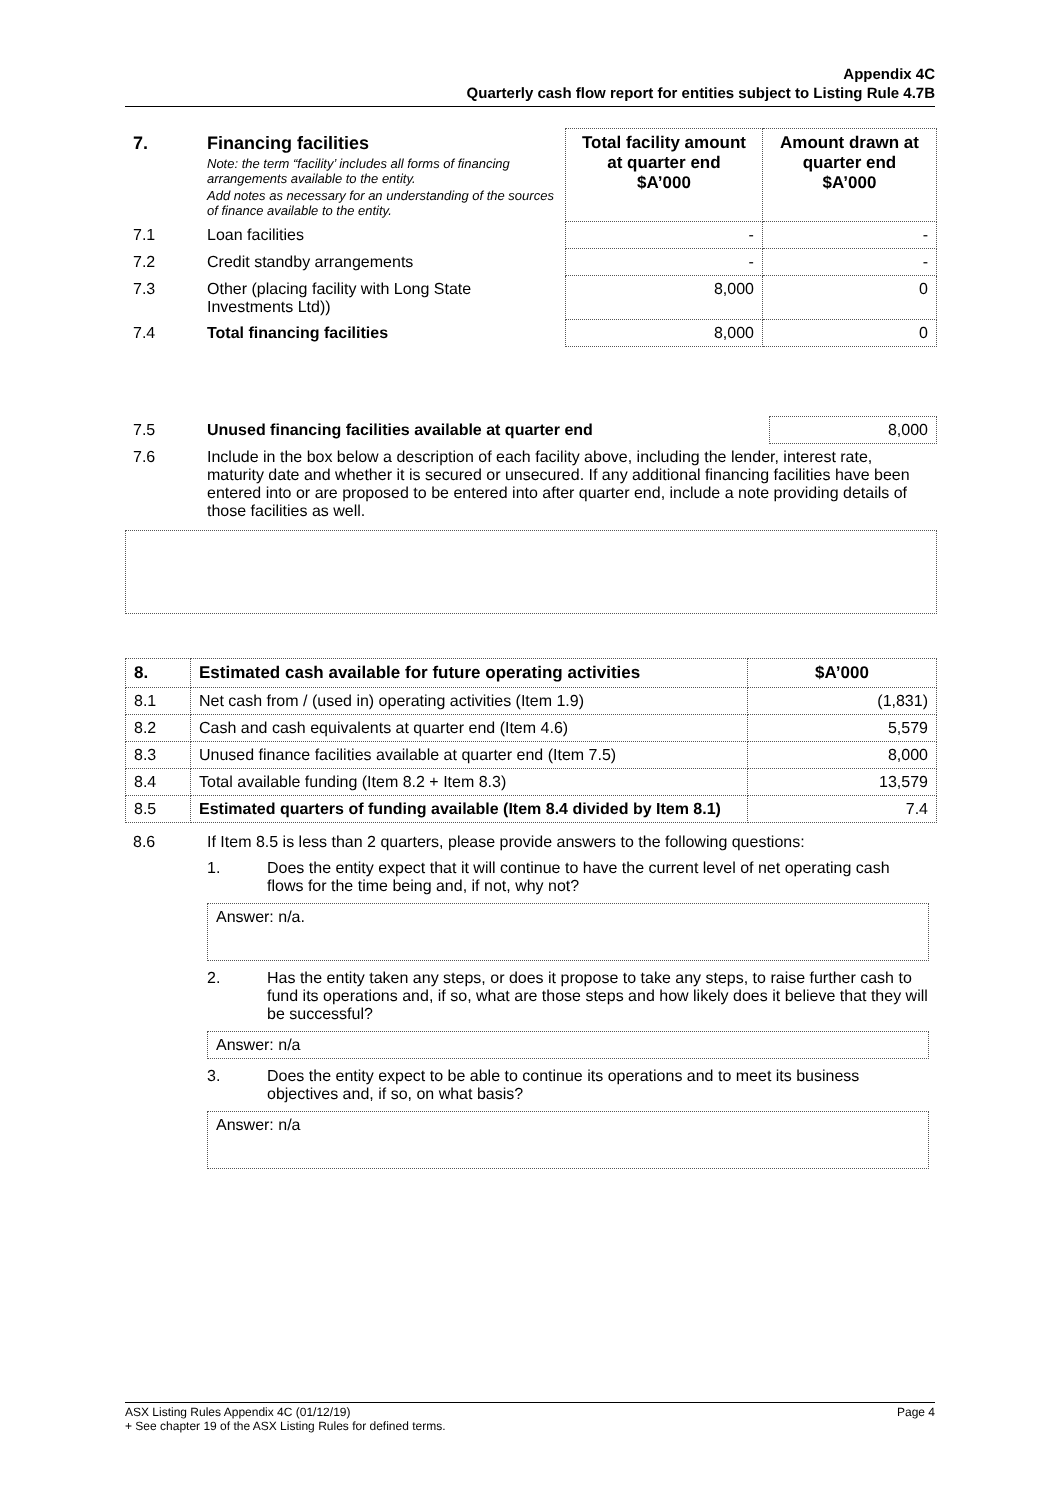Appendix 4C
Quarterly cash flow report for entities subject to Listing Rule 4.7B
| 7. | Financing facilities Note: the term “facility’ includes all forms of financing arrangements available to the entity. Add notes as necessary for an understanding of the sources of finance available to the entity. | Total facility amount at quarter end $A’000 | Amount drawn at quarter end $A’000 |
| 7.1 | Loan facilities | - | - |
| 7.2 | Credit standby arrangements | - | - |
| 7.3 | Other (placing facility with Long State Investments Ltd)) | 8,000 | 0 |
| 7.4 | Total financing facilities | 8,000 | 0 |
| 7.5 | Unused financing facilities available at quarter end | 8,000 |
| 7.6 | Include in the box below a description of each facility above, including the lender, interest rate, maturity date and whether it is secured or unsecured. If any additional financing facilities have been entered into or are proposed to be entered into after quarter end, include a note providing details of those facilities as well. | |
| 8. | Estimated cash available for future operating activities | $A’000 |
| --- | --- | --- |
| 8.1 | Net cash from / (used in) operating activities (Item 1.9) | (1,831) |
| 8.2 | Cash and cash equivalents at quarter end (Item 4.6) | 5,579 |
| 8.3 | Unused finance facilities available at quarter end (Item 7.5) | 8,000 |
| 8.4 | Total available funding (Item 8.2 + Item 8.3) | 13,579 |
| 8.5 | Estimated quarters of funding available (Item 8.4 divided by Item 8.1) | 7.4 |
| 8.6 | If Item 8.5 is less than 2 quarters, please provide answers to the following questions: | |
| | 1. | Does the entity expect that it will continue to have the current level of net operating cash flows for the time being and, if not, why not? |
| | Answer: n/a. | |
| | 2. | Has the entity taken any steps, or does it propose to take any steps, to raise further cash to fund its operations and, if so, what are those steps and how likely does it believe that they will be successful? |
| | Answer: n/a | |
| | 3. | Does the entity expect to be able to continue its operations and to meet its business objectives and, if so, on what basis? |
| | Answer: n/a | |
ASX Listing Rules Appendix 4C (01/12/19) Page 4
+ See chapter 19 of the ASX Listing Rules for defined terms.